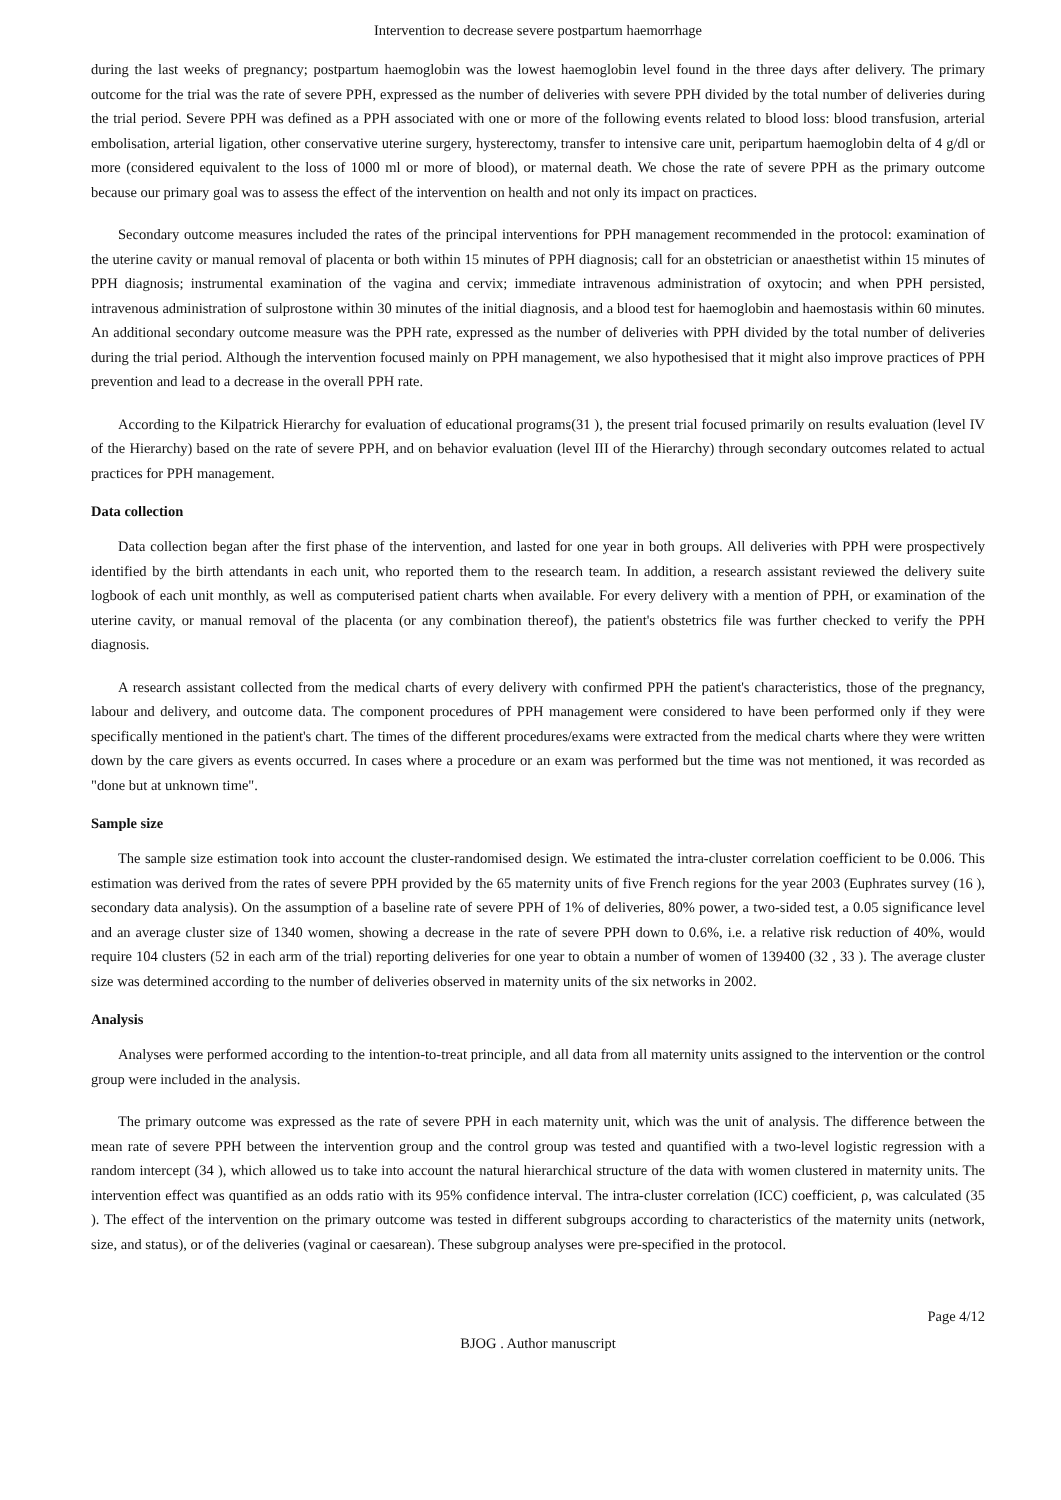Intervention to decrease severe postpartum haemorrhage
during the last weeks of pregnancy; postpartum haemoglobin was the lowest haemoglobin level found in the three days after delivery. The primary outcome for the trial was the rate of severe PPH, expressed as the number of deliveries with severe PPH divided by the total number of deliveries during the trial period. Severe PPH was defined as a PPH associated with one or more of the following events related to blood loss: blood transfusion, arterial embolisation, arterial ligation, other conservative uterine surgery, hysterectomy, transfer to intensive care unit, peripartum haemoglobin delta of 4 g/dl or more (considered equivalent to the loss of 1000 ml or more of blood), or maternal death. We chose the rate of severe PPH as the primary outcome because our primary goal was to assess the effect of the intervention on health and not only its impact on practices.
Secondary outcome measures included the rates of the principal interventions for PPH management recommended in the protocol: examination of the uterine cavity or manual removal of placenta or both within 15 minutes of PPH diagnosis; call for an obstetrician or anaesthetist within 15 minutes of PPH diagnosis; instrumental examination of the vagina and cervix; immediate intravenous administration of oxytocin; and when PPH persisted, intravenous administration of sulprostone within 30 minutes of the initial diagnosis, and a blood test for haemoglobin and haemostasis within 60 minutes. An additional secondary outcome measure was the PPH rate, expressed as the number of deliveries with PPH divided by the total number of deliveries during the trial period. Although the intervention focused mainly on PPH management, we also hypothesised that it might also improve practices of PPH prevention and lead to a decrease in the overall PPH rate.
According to the Kilpatrick Hierarchy for evaluation of educational programs(31 ), the present trial focused primarily on results evaluation (level IV of the Hierarchy) based on the rate of severe PPH, and on behavior evaluation (level III of the Hierarchy) through secondary outcomes related to actual practices for PPH management.
Data collection
Data collection began after the first phase of the intervention, and lasted for one year in both groups. All deliveries with PPH were prospectively identified by the birth attendants in each unit, who reported them to the research team. In addition, a research assistant reviewed the delivery suite logbook of each unit monthly, as well as computerised patient charts when available. For every delivery with a mention of PPH, or examination of the uterine cavity, or manual removal of the placenta (or any combination thereof), the patient's obstetrics file was further checked to verify the PPH diagnosis.
A research assistant collected from the medical charts of every delivery with confirmed PPH the patient's characteristics, those of the pregnancy, labour and delivery, and outcome data. The component procedures of PPH management were considered to have been performed only if they were specifically mentioned in the patient's chart. The times of the different procedures/exams were extracted from the medical charts where they were written down by the care givers as events occurred. In cases where a procedure or an exam was performed but the time was not mentioned, it was recorded as "done but at unknown time".
Sample size
The sample size estimation took into account the cluster-randomised design. We estimated the intra-cluster correlation coefficient to be 0.006. This estimation was derived from the rates of severe PPH provided by the 65 maternity units of five French regions for the year 2003 (Euphrates survey (16 ), secondary data analysis). On the assumption of a baseline rate of severe PPH of 1% of deliveries, 80% power, a two-sided test, a 0.05 significance level and an average cluster size of 1340 women, showing a decrease in the rate of severe PPH down to 0.6%, i.e. a relative risk reduction of 40%, would require 104 clusters (52 in each arm of the trial) reporting deliveries for one year to obtain a number of women of 139400 (32 , 33 ). The average cluster size was determined according to the number of deliveries observed in maternity units of the six networks in 2002.
Analysis
Analyses were performed according to the intention-to-treat principle, and all data from all maternity units assigned to the intervention or the control group were included in the analysis.
The primary outcome was expressed as the rate of severe PPH in each maternity unit, which was the unit of analysis. The difference between the mean rate of severe PPH between the intervention group and the control group was tested and quantified with a two-level logistic regression with a random intercept (34 ), which allowed us to take into account the natural hierarchical structure of the data with women clustered in maternity units. The intervention effect was quantified as an odds ratio with its 95% confidence interval. The intra-cluster correlation (ICC) coefficient, ρ, was calculated (35 ). The effect of the intervention on the primary outcome was tested in different subgroups according to characteristics of the maternity units (network, size, and status), or of the deliveries (vaginal or caesarean). These subgroup analyses were pre-specified in the protocol.
Page 4/12
BJOG . Author manuscript